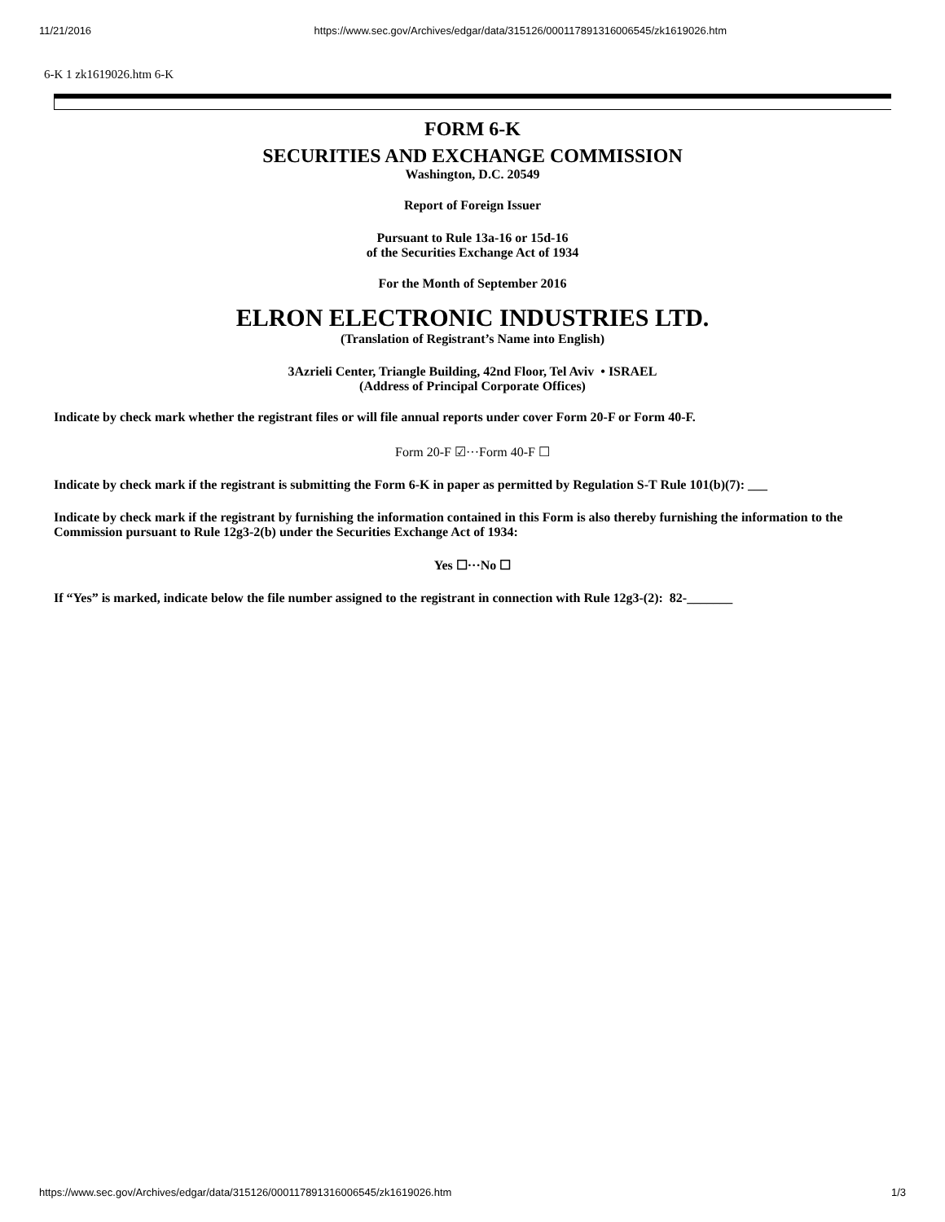11/21/2016 https://www.sec.gov/Archives/edgar/data/315126/000117891316006545/zk1619026.htm
6-K 1 zk1619026.htm 6-K
FORM 6-K
SECURITIES AND EXCHANGE COMMISSION
Washington, D.C. 20549
Report of Foreign Issuer
Pursuant to Rule 13a-16 or 15d-16
of the Securities Exchange Act of 1934
For the Month of September 2016
ELRON ELECTRONIC INDUSTRIES LTD.
(Translation of Registrant’s Name into English)
3Azrieli Center, Triangle Building, 42nd Floor, Tel Aviv • ISRAEL
(Address of Principal Corporate Offices)
Indicate by check mark whether the registrant files or will file annual reports under cover Form 20-F or Form 40-F.
Form 20-F ☑···Form 40-F ☐
Indicate by check mark if the registrant is submitting the Form 6-K in paper as permitted by Regulation S-T Rule 101(b)(7): ___
Indicate by check mark if the registrant by furnishing the information contained in this Form is also thereby furnishing the information to the Commission pursuant to Rule 12g3-2(b) under the Securities Exchange Act of 1934:
Yes ☐···No ☐
If “Yes” is marked, indicate below the file number assigned to the registrant in connection with Rule 12g3-(2): 82-_______
https://www.sec.gov/Archives/edgar/data/315126/000117891316006545/zk1619026.htm 1/3